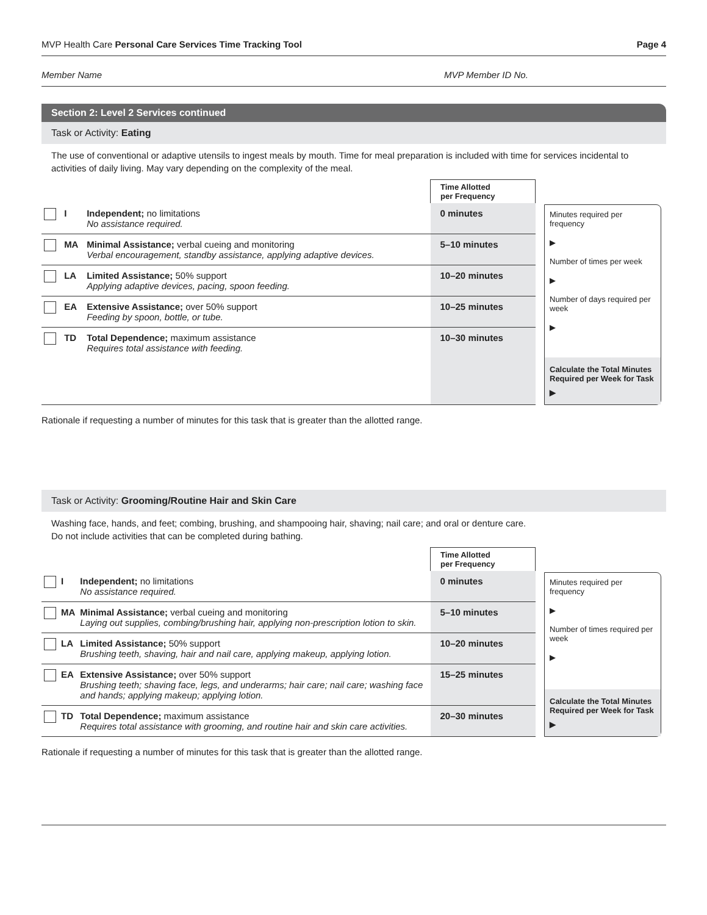MVP Health Care Personal Care Services Time Tracking Tool Page 4
Member Name MVP Member ID No.
Section 2: Level 2 Services continued
Task or Activity: Eating
The use of conventional or adaptive utensils to ingest meals by mouth. Time for meal preparation is included with time for services incidental to activities of daily living. May vary depending on the complexity of the meal.
| | | | Time Allotted per Frequency |
| | I | Independent; no limitations No assistance required. | 0 minutes |
| | MA | Minimal Assistance; verbal cueing and monitoring Verbal encouragement, standby assistance, applying adaptive devices. | 5–10 minutes |
| | LA | Limited Assistance; 50% support Applying adaptive devices, pacing, spoon feeding. | 10–20 minutes |
| | EA | Extensive Assistance; over 50% support Feeding by spoon, bottle, or tube. | 10–25 minutes |
| | TD | Total Dependence; maximum assistance Requires total assistance with feeding. | 10–30 minutes |
Minutes required per frequency
▶
Number of times per week
▶
Number of days required per week
▶
Calculate the Total Minutes Required per Week for Task
▶
Rationale if requesting a number of minutes for this task that is greater than the allotted range.
Task or Activity: Grooming/Routine Hair and Skin Care
Washing face, hands, and feet; combing, brushing, and shampooing hair, shaving; nail care; and oral or denture care.
Do not include activities that can be completed during bathing.
| | | | Time Allotted per Frequency |
| | I | Independent; no limitations No assistance required. | 0 minutes |
| | MA | Minimal Assistance; verbal cueing and monitoring Laying out supplies, combing/brushing hair, applying non-prescription lotion to skin. | 5–10 minutes |
| | LA | Limited Assistance; 50% support Brushing teeth, shaving, hair and nail care, applying makeup, applying lotion. | 10–20 minutes |
| | EA | Extensive Assistance; over 50% support Brushing teeth; shaving face, legs, and underarms; hair care; nail care; washing face and hands; applying makeup; applying lotion. | 15–25 minutes |
| | TD | Total Dependence; maximum assistance Requires total assistance with grooming, and routine hair and skin care activities. | 20–30 minutes |
Minutes required per frequency
▶
Number of times required per week
▶
Calculate the Total Minutes Required per Week for Task
▶
Rationale if requesting a number of minutes for this task that is greater than the allotted range.